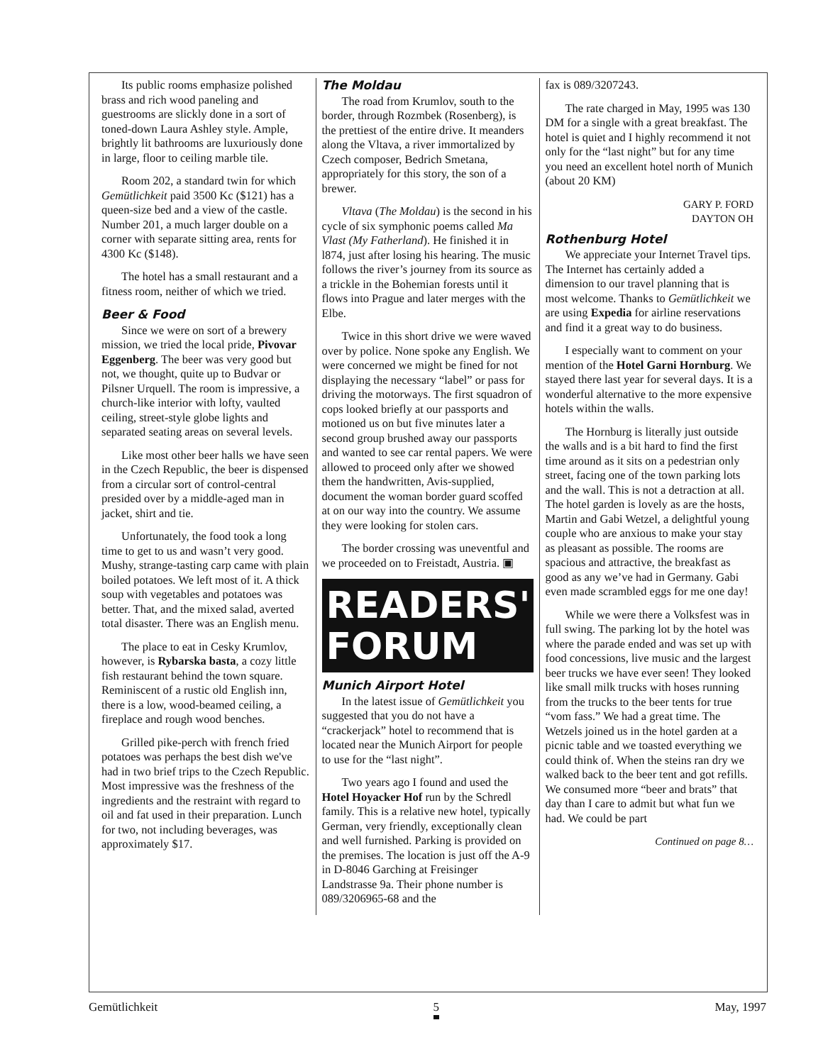Its public rooms emphasize polished brass and rich wood paneling and guestrooms are slickly done in a sort of toned-down Laura Ashley style. Ample, brightly lit bathrooms are luxuriously done in large, floor to ceiling marble tile.
Room 202, a standard twin for which Gemütlichkeit paid 3500 Kc ($121) has a queen-size bed and a view of the castle. Number 201, a much larger double on a corner with separate sitting area, rents for 4300 Kc ($148).
The hotel has a small restaurant and a fitness room, neither of which we tried.
Beer & Food
Since we were on sort of a brewery mission, we tried the local pride, Pivovar Eggenberg. The beer was very good but not, we thought, quite up to Budvar or Pilsner Urquell. The room is impressive, a church-like interior with lofty, vaulted ceiling, street-style globe lights and separated seating areas on several levels.
Like most other beer halls we have seen in the Czech Republic, the beer is dispensed from a circular sort of control-central presided over by a middle-aged man in jacket, shirt and tie.
Unfortunately, the food took a long time to get to us and wasn’t very good. Mushy, strange-tasting carp came with plain boiled potatoes. We left most of it. A thick soup with vegetables and potatoes was better. That, and the mixed salad, averted total disaster. There was an English menu.
The place to eat in Cesky Krumlov, however, is Rybarska basta, a cozy little fish restaurant behind the town square. Reminiscent of a rustic old English inn, there is a low, wood-beamed ceiling, a fireplace and rough wood benches.
Grilled pike-perch with french fried potatoes was perhaps the best dish we've had in two brief trips to the Czech Republic. Most impressive was the freshness of the ingredients and the restraint with regard to oil and fat used in their preparation. Lunch for two, not including beverages, was approximately $17.
The Moldau
The road from Krumlov, south to the border, through Rozmbek (Rosenberg), is the prettiest of the entire drive. It meanders along the Vltava, a river immortalized by Czech composer, Bedrich Smetana, appropriately for this story, the son of a brewer.
Vltava (The Moldau) is the second in his cycle of six symphonic poems called Ma Vlast (My Fatherland). He finished it in l874, just after losing his hearing. The music follows the river’s journey from its source as a trickle in the Bohemian forests until it flows into Prague and later merges with the Elbe.
Twice in this short drive we were waved over by police. None spoke any English. We were concerned we might be fined for not displaying the necessary “label” or pass for driving the motorways. The first squadron of cops looked briefly at our passports and motioned us on but five minutes later a second group brushed away our passports and wanted to see car rental papers. We were allowed to proceed only after we showed them the handwritten, Avis-supplied, document the woman border guard scoffed at on our way into the country. We assume they were looking for stolen cars.
The border crossing was uneventful and we proceeded on to Freistadt, Austria. ▣
READERS' FORUM
Munich Airport Hotel
In the latest issue of Gemütlichkeit you suggested that you do not have a “crackerjack” hotel to recommend that is located near the Munich Airport for people to use for the “last night”.
Two years ago I found and used the Hotel Hoyacker Hof run by the Schredl family. This is a relative new hotel, typically German, very friendly, exceptionally clean and well furnished. Parking is provided on the premises. The location is just off the A-9 in D-8046 Garching at Freisinger Landstrasse 9a. Their phone number is 089/3206965-68 and the
fax is 089/3207243.
The rate charged in May, 1995 was 130 DM for a single with a great breakfast. The hotel is quiet and I highly recommend it not only for the “last night” but for any time you need an excellent hotel north of Munich (about 20 KM)
GARY P. FORD
DAYTON OH
Rothenburg Hotel
We appreciate your Internet Travel tips. The Internet has certainly added a dimension to our travel planning that is most welcome. Thanks to Gemütlichkeit we are using Expedia for airline reservations and find it a great way to do business.
I especially want to comment on your mention of the Hotel Garni Hornburg. We stayed there last year for several days. It is a wonderful alternative to the more expensive hotels within the walls.
The Hornburg is literally just outside the walls and is a bit hard to find the first time around as it sits on a pedestrian only street, facing one of the town parking lots and the wall. This is not a detraction at all. The hotel garden is lovely as are the hosts, Martin and Gabi Wetzel, a delightful young couple who are anxious to make your stay as pleasant as possible. The rooms are spacious and attractive, the breakfast as good as any we’ve had in Germany. Gabi even made scrambled eggs for me one day!
While we were there a Volksfest was in full swing. The parking lot by the hotel was where the parade ended and was set up with food concessions, live music and the largest beer trucks we have ever seen! They looked like small milk trucks with hoses running from the trucks to the beer tents for true “vom fass.” We had a great time. The Wetzels joined us in the hotel garden at a picnic table and we toasted everything we could think of. When the steins ran dry we walked back to the beer tent and got refills. We consumed more “beer and brats” that day than I care to admit but what fun we had. We could be part
Continued on page 8…
Gemütlichkeit 5 May, 1997